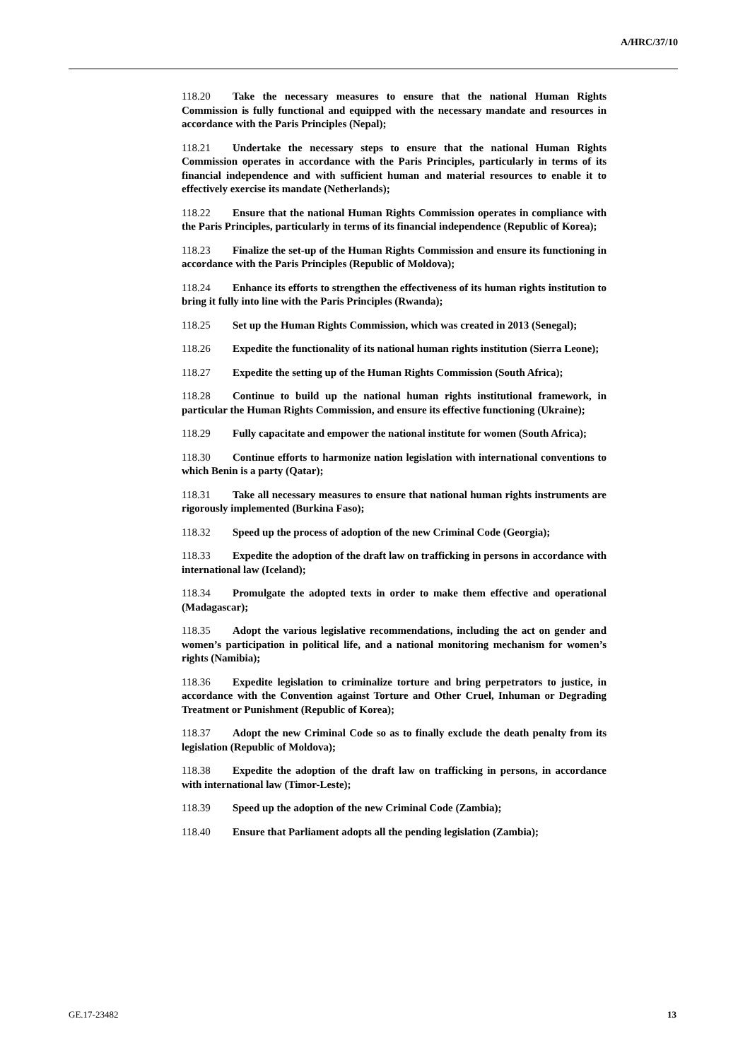A/HRC/37/10
118.20 Take the necessary measures to ensure that the national Human Rights Commission is fully functional and equipped with the necessary mandate and resources in accordance with the Paris Principles (Nepal);
118.21 Undertake the necessary steps to ensure that the national Human Rights Commission operates in accordance with the Paris Principles, particularly in terms of its financial independence and with sufficient human and material resources to enable it to effectively exercise its mandate (Netherlands);
118.22 Ensure that the national Human Rights Commission operates in compliance with the Paris Principles, particularly in terms of its financial independence (Republic of Korea);
118.23 Finalize the set-up of the Human Rights Commission and ensure its functioning in accordance with the Paris Principles (Republic of Moldova);
118.24 Enhance its efforts to strengthen the effectiveness of its human rights institution to bring it fully into line with the Paris Principles (Rwanda);
118.25 Set up the Human Rights Commission, which was created in 2013 (Senegal);
118.26 Expedite the functionality of its national human rights institution (Sierra Leone);
118.27 Expedite the setting up of the Human Rights Commission (South Africa);
118.28 Continue to build up the national human rights institutional framework, in particular the Human Rights Commission, and ensure its effective functioning (Ukraine);
118.29 Fully capacitate and empower the national institute for women (South Africa);
118.30 Continue efforts to harmonize nation legislation with international conventions to which Benin is a party (Qatar);
118.31 Take all necessary measures to ensure that national human rights instruments are rigorously implemented (Burkina Faso);
118.32 Speed up the process of adoption of the new Criminal Code (Georgia);
118.33 Expedite the adoption of the draft law on trafficking in persons in accordance with international law (Iceland);
118.34 Promulgate the adopted texts in order to make them effective and operational (Madagascar);
118.35 Adopt the various legislative recommendations, including the act on gender and women’s participation in political life, and a national monitoring mechanism for women’s rights (Namibia);
118.36 Expedite legislation to criminalize torture and bring perpetrators to justice, in accordance with the Convention against Torture and Other Cruel, Inhuman or Degrading Treatment or Punishment (Republic of Korea);
118.37 Adopt the new Criminal Code so as to finally exclude the death penalty from its legislation (Republic of Moldova);
118.38 Expedite the adoption of the draft law on trafficking in persons, in accordance with international law (Timor-Leste);
118.39 Speed up the adoption of the new Criminal Code (Zambia);
118.40 Ensure that Parliament adopts all the pending legislation (Zambia);
GE.17-23482 13